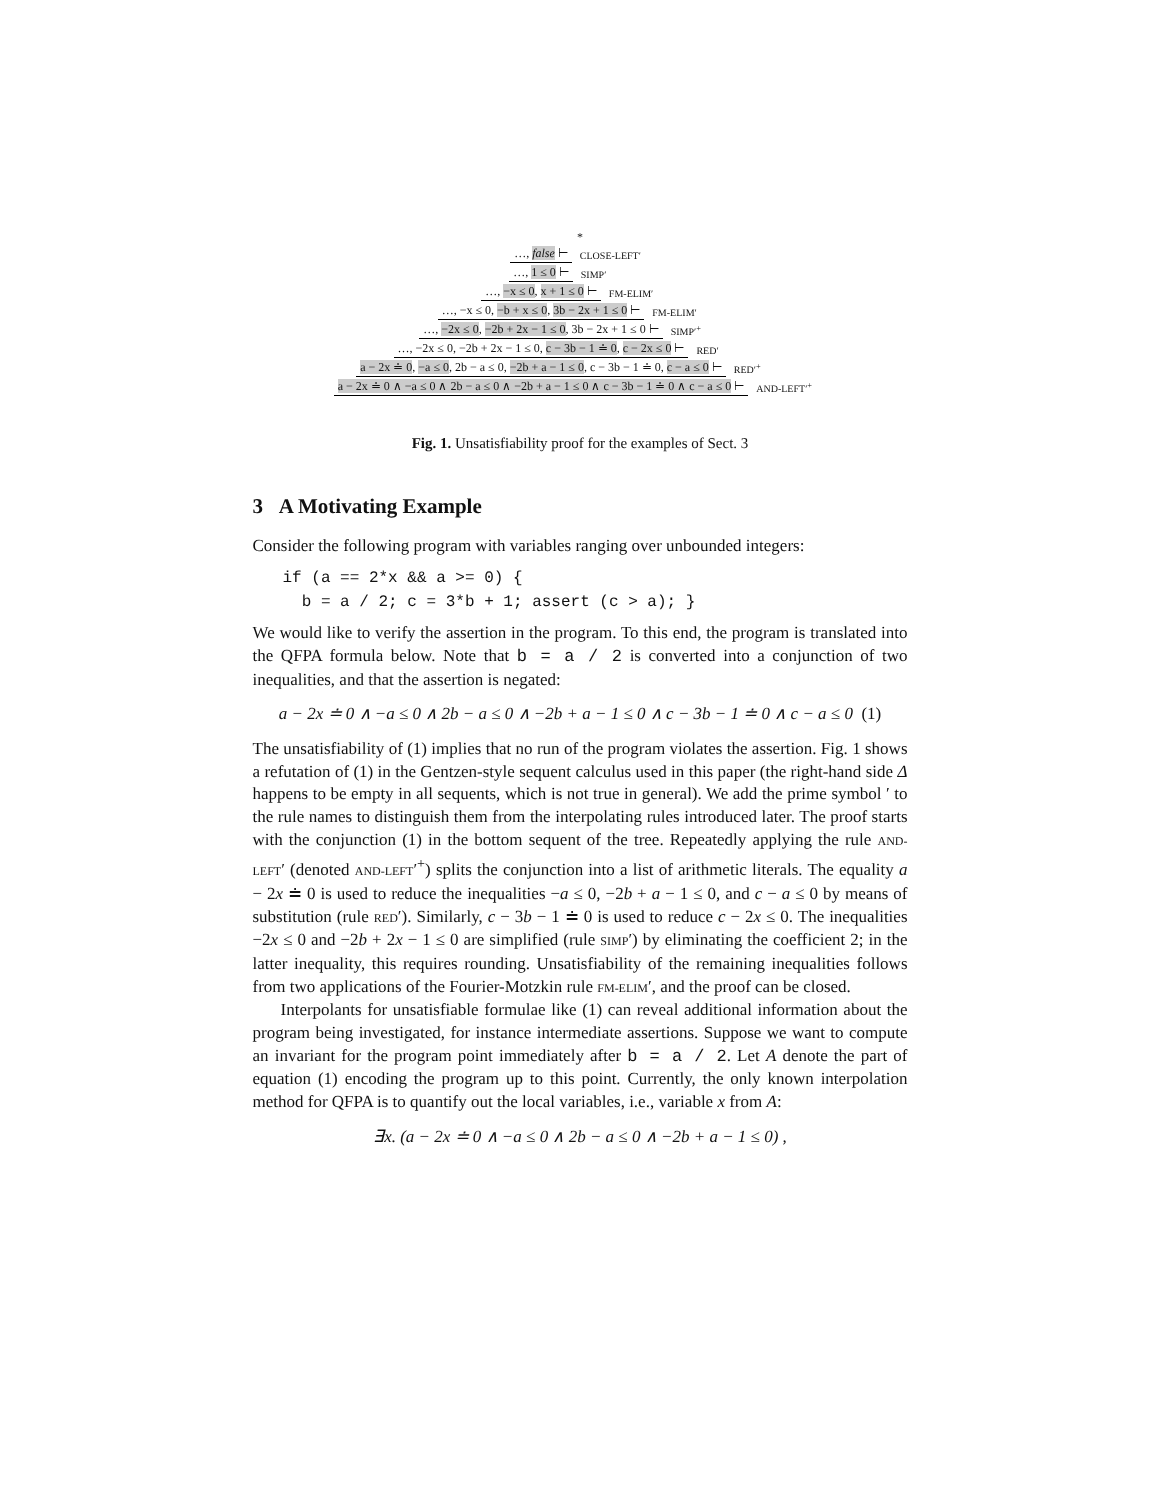*
…, false ⊢ CLOSE-LEFT′
…, 1 ≤ 0 ⊢ SIMP′
…, −x ≤ 0, x + 1 ≤ 0 ⊢ FM-ELIM′
…, −x ≤ 0, −b + x ≤ 0, 3b − 2x + 1 ≤ 0 ⊢ FM-ELIM′
…, −2x ≤ 0, −2b + 2x − 1 ≤ 0, 3b − 2x + 1 ≤ 0 ⊢ SIMP′<sup>+</sup>
…, −2x ≤ 0, −2b + 2x − 1 ≤ 0, c − 3b − 1 ≐ 0, c − 2x ≤ 0 ⊢ RED′
a − 2x ≐ 0, −a ≤ 0, 2b − a ≤ 0, −2b + a − 1 ≤ 0, c − 3b − 1 ≐ 0, c − a ≤ 0 ⊢ RED′<sup>+</sup>
a − 2x ≐ 0 ∧ −a ≤ 0 ∧ 2b − a ≤ 0 ∧ −2b + a − 1 ≤ 0 ∧ c − 3b − 1 ≐ 0 ∧ c − a ≤ 0 ⊢ AND-LEFT′<sup>+</sup>
Fig. 1. Unsatisfiability proof for the examples of Sect. 3
3 A Motivating Example
Consider the following program with variables ranging over unbounded integers:
if (a == 2*x && a >= 0) {
  b = a / 2; c = 3*b + 1; assert (c > a); }
We would like to verify the assertion in the program. To this end, the program is translated into the QFPA formula below. Note that b = a / 2 is converted into a conjunction of two inequalities, and that the assertion is negated:
a − 2x ≐ 0 ∧ −a ≤ 0 ∧ 2b − a ≤ 0 ∧ −2b + a − 1 ≤ 0 ∧ c − 3b − 1 ≐ 0 ∧ c − a ≤ 0 (1)
The unsatisfiability of (1) implies that no run of the program violates the assertion. Fig. 1 shows a refutation of (1) in the Gentzen-style sequent calculus used in this paper (the right-hand side Δ happens to be empty in all sequents, which is not true in general). We add the prime symbol ′ to the rule names to distinguish them from the interpolating rules introduced later. The proof starts with the conjunction (1) in the bottom sequent of the tree. Repeatedly applying the rule AND-LEFT′ (denoted AND-LEFT′<sup>+</sup>) splits the conjunction into a list of arithmetic literals. The equality a − 2x ≐ 0 is used to reduce the inequalities −a ≤ 0, −2b + a − 1 ≤ 0, and c − a ≤ 0 by means of substitution (rule RED′). Similarly, c − 3b − 1 ≐ 0 is used to reduce c − 2x ≤ 0. The inequalities −2x ≤ 0 and −2b + 2x − 1 ≤ 0 are simplified (rule SIMP′) by eliminating the coefficient 2; in the latter inequality, this requires rounding. Unsatisfiability of the remaining inequalities follows from two applications of the Fourier-Motzkin rule FM-ELIM′, and the proof can be closed.
Interpolants for unsatisfiable formulae like (1) can reveal additional information about the program being investigated, for instance intermediate assertions. Suppose we want to compute an invariant for the program point immediately after b = a / 2. Let A denote the part of equation (1) encoding the program up to this point. Currently, the only known interpolation method for QFPA is to quantify out the local variables, i.e., variable x from A:
∃x. (a − 2x ≐ 0 ∧ −a ≤ 0 ∧ 2b − a ≤ 0 ∧ −2b + a − 1 ≤ 0) ,